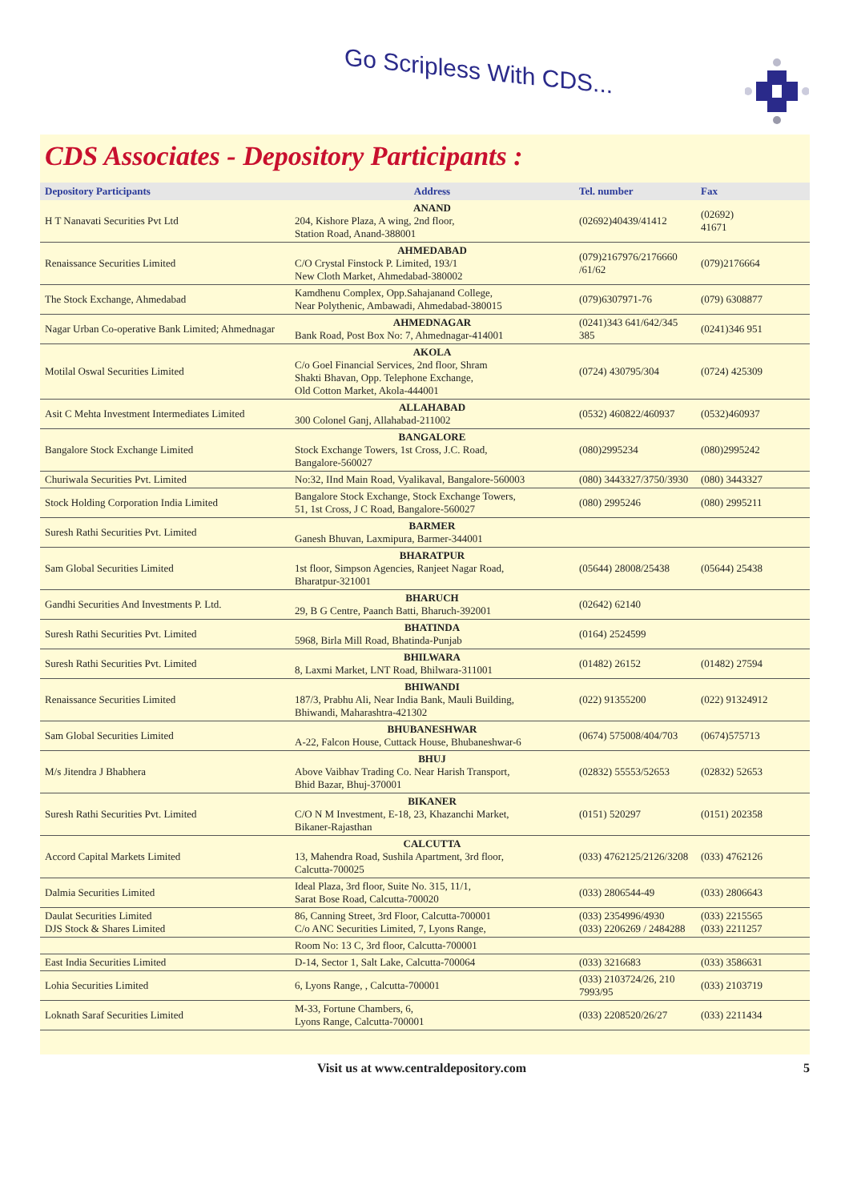Go Scripless With CDS...
CDS Associates - Depository Participants :
| Depository Participants | Address | Tel. number | Fax |
| --- | --- | --- | --- |
| H T Nanavati Securities Pvt Ltd | ANAND 204, Kishore Plaza, A wing, 2nd floor, Station Road, Anand-388001 | (02692)40439/41412 | (02692) 41671 |
| Renaissance Securities Limited | AHMEDABAD C/O Crystal Finstock P. Limited, 193/1 New Cloth Market, Ahmedabad-380002 | (079)2167976/2176660 /61/62 | (079)2176664 |
| The Stock Exchange, Ahmedabad | Kamdhenu Complex, Opp.Sahajanand College, Near Polythenic, Ambawadi, Ahmedabad-380015 | (079)6307971-76 | (079) 6308877 |
| Nagar Urban Co-operative Bank Limited; Ahmednagar | AHMEDNAGAR Bank Road, Post Box No: 7, Ahmednagar-414001 | (0241)343 641/642/345 385 | (0241)346 951 |
| Motilal Oswal Securities Limited | AKOLA C/o Goel Financial Services, 2nd floor, Shram Shakti Bhavan, Opp. Telephone Exchange, Old Cotton Market, Akola-444001 | (0724) 430795/304 | (0724) 425309 |
| Asit C Mehta Investment Intermediates Limited | ALLAHABAD 300 Colonel Ganj, Allahabad-211002 | (0532) 460822/460937 | (0532)460937 |
| Bangalore Stock Exchange Limited | BANGALORE Stock Exchange Towers, 1st Cross, J.C. Road, Bangalore-560027 | (080)2995234 | (080)2995242 |
| Churiwala Securities Pvt. Limited | No:32, IInd Main Road, Vyalikaval, Bangalore-560003 | (080) 3443327/3750/3930 | (080) 3443327 |
| Stock Holding Corporation India Limited | Bangalore Stock Exchange, Stock Exchange Towers, 51, 1st Cross, J C Road, Bangalore-560027 | (080) 2995246 | (080) 2995211 |
| Suresh Rathi Securities Pvt. Limited | BARMER Ganesh Bhuvan, Laxmipura, Barmer-344001 | | |
| Sam Global Securities Limited | BHARATPUR 1st floor, Simpson Agencies, Ranjeet Nagar Road, Bharatpur-321001 | (05644) 28008/25438 | (05644) 25438 |
| Gandhi Securities And Investments P. Ltd. | BHARUCH 29, B G Centre, Paanch Batti, Bharuch-392001 | (02642) 62140 | |
| Suresh Rathi Securities Pvt. Limited | BHATINDA 5968, Birla Mill Road, Bhatinda-Punjab | (0164) 2524599 | |
| Suresh Rathi Securities Pvt. Limited | BHILWARA 8, Laxmi Market, LNT Road, Bhilwara-311001 | (01482) 26152 | (01482) 27594 |
| Renaissance Securities Limited | BHIWANDI 187/3, Prabhu Ali, Near India Bank, Mauli Building, Bhiwandi, Maharashtra-421302 | (022) 91355200 | (022) 91324912 |
| Sam Global Securities Limited | BHUBANESHWAR A-22, Falcon House, Cuttack House, Bhubaneshwar-6 | (0674) 575008/404/703 | (0674)575713 |
| M/s Jitendra J Bhabhera | BHUJ Above Vaibhav Trading Co. Near Harish Transport, Bhid Bazar, Bhuj-370001 | (02832) 55553/52653 | (02832) 52653 |
| Suresh Rathi Securities Pvt. Limited | BIKANER C/O N M Investment, E-18, 23, Khazanchi Market, Bikaner-Rajasthan | (0151) 520297 | (0151) 202358 |
| Accord Capital Markets Limited | CALCUTTA 13, Mahendra Road, Sushila Apartment, 3rd floor, Calcutta-700025 | (033) 4762125/2126/3208 | (033) 4762126 |
| Dalmia Securities Limited | Ideal Plaza, 3rd floor, Suite No. 315, 11/1, Sarat Bose Road, Calcutta-700020 | (033) 2806544-49 | (033) 2806643 |
| Daulat Securities Limited DJS Stock & Shares Limited | 86, Canning Street, 3rd Floor, Calcutta-700001 C/o ANC Securities Limited, 7, Lyons Range, | (033) 2354996/4930 (033) 2206269 / 2484288 | (033) 2215565 (033) 2211257 |
| | Room No: 13 C, 3rd floor, Calcutta-700001 | | |
| East India Securities Limited | D-14, Sector 1, Salt Lake, Calcutta-700064 | (033) 3216683 | (033) 3586631 |
| Lohia Securities Limited | 6, Lyons Range, , Calcutta-700001 | (033) 2103724/26, 210 7993/95 | (033) 2103719 |
| Loknath Saraf Securities Limited | M-33, Fortune Chambers, 6, Lyons Range, Calcutta-700001 | (033) 2208520/26/27 | (033) 2211434 |
Visit us at www.centraldepository.com 5